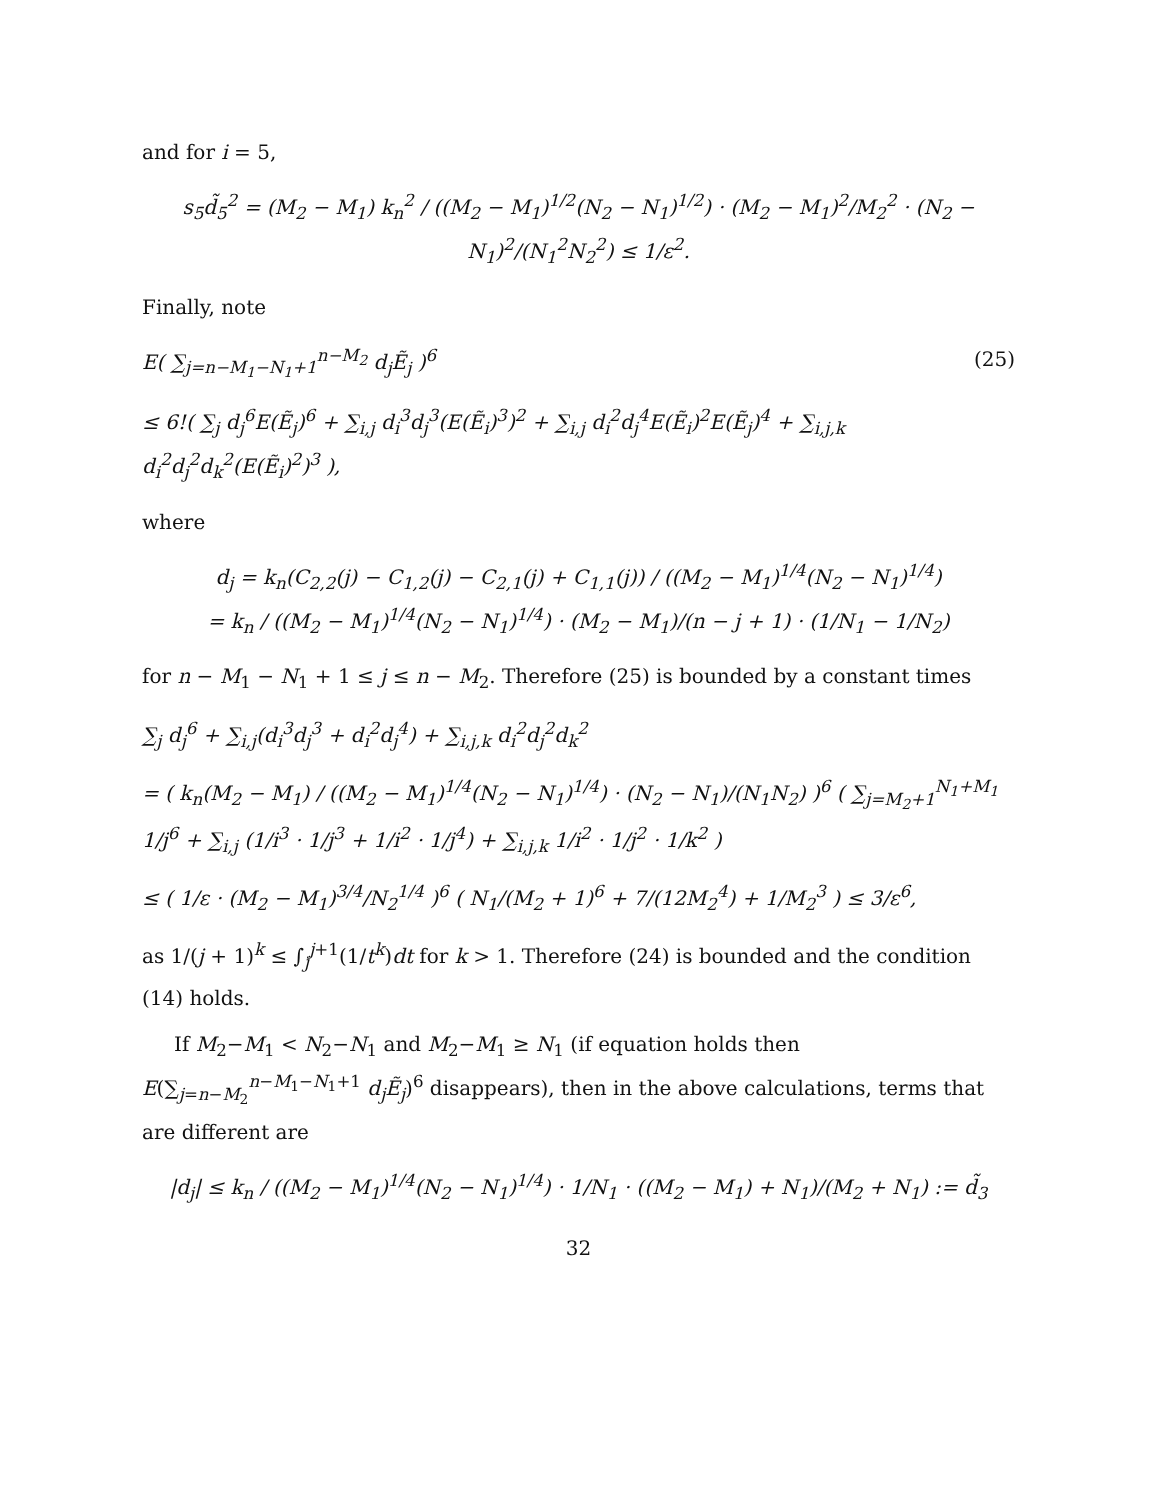and for i = 5,
s<sub>5</sub>d̃<sub>5</sub><sup>2</sup> = (M<sub>2</sub> − M<sub>1</sub>) k<sub>n</sub><sup>2</sup> / ((M<sub>2</sub> − M<sub>1</sub>)<sup>1/2</sup>(N<sub>2</sub> − N<sub>1</sub>)<sup>1/2</sup>) · (M<sub>2</sub> − M<sub>1</sub>)<sup>2</sup>/M<sub>2</sub><sup>2</sup> · (N<sub>2</sub> − N<sub>1</sub>)<sup>2</sup>/(N<sub>1</sub><sup>2</sup>N<sub>2</sub><sup>2</sup>) ≤ 1/ε<sup>2</sup>.
Finally, note
E( ∑<sub>j=n−M<sub>1</sub>−N<sub>1</sub>+1</sub><sup>n−M<sub>2</sub></sup> d<sub>j</sub>Ẽ<sub>j</sub> )<sup>6</sup> (25)
≤ 6!( ∑<sub>j</sub> d<sub>j</sub><sup>6</sup>E(Ẽ<sub>j</sub>)<sup>6</sup> + ∑<sub>i,j</sub> d<sub>i</sub><sup>3</sup>d<sub>j</sub><sup>3</sup>(E(Ẽ<sub>i</sub>)<sup>3</sup>)<sup>2</sup> + ∑<sub>i,j</sub> d<sub>i</sub><sup>2</sup>d<sub>j</sub><sup>4</sup>E(Ẽ<sub>i</sub>)<sup>2</sup>E(Ẽ<sub>j</sub>)<sup>4</sup> + ∑<sub>i,j,k</sub> d<sub>i</sub><sup>2</sup>d<sub>j</sub><sup>2</sup>d<sub>k</sub><sup>2</sup>(E(Ẽ<sub>i</sub>)<sup>2</sup>)<sup>3</sup> ),
where
d<sub>j</sub> = k<sub>n</sub>(C<sub>2,2</sub>(j) − C<sub>1,2</sub>(j) − C<sub>2,1</sub>(j) + C<sub>1,1</sub>(j)) / ((M<sub>2</sub> − M<sub>1</sub>)<sup>1/4</sup>(N<sub>2</sub> − N<sub>1</sub>)<sup>1/4</sup>)
= k<sub>n</sub> / ((M<sub>2</sub> − M<sub>1</sub>)<sup>1/4</sup>(N<sub>2</sub> − N<sub>1</sub>)<sup>1/4</sup>) · (M<sub>2</sub> − M<sub>1</sub>)/(n − j + 1) · (1/N<sub>1</sub> − 1/N<sub>2</sub>)
for n − M<sub>1</sub> − N<sub>1</sub> + 1 ≤ j ≤ n − M<sub>2</sub>. Therefore (25) is bounded by a constant times
∑<sub>j</sub> d<sub>j</sub><sup>6</sup> + ∑<sub>i,j</sub>(d<sub>i</sub><sup>3</sup>d<sub>j</sub><sup>3</sup> + d<sub>i</sub><sup>2</sup>d<sub>j</sub><sup>4</sup>) + ∑<sub>i,j,k</sub> d<sub>i</sub><sup>2</sup>d<sub>j</sub><sup>2</sup>d<sub>k</sub><sup>2</sup>
= ( k<sub>n</sub>(M<sub>2</sub> − M<sub>1</sub>) / ((M<sub>2</sub> − M<sub>1</sub>)<sup>1/4</sup>(N<sub>2</sub> − N<sub>1</sub>)<sup>1/4</sup>) · (N<sub>2</sub> − N<sub>1</sub>)/(N<sub>1</sub>N<sub>2</sub>) )<sup>6</sup> ( ∑<sub>j=M<sub>2</sub>+1</sub><sup>N<sub>1</sub>+M<sub>1</sub></sup> 1/j<sup>6</sup> + ∑<sub>i,j</sub> (1/i<sup>3</sup> · 1/j<sup>3</sup> + 1/i<sup>2</sup> · 1/j<sup>4</sup>) + ∑<sub>i,j,k</sub> 1/i<sup>2</sup> · 1/j<sup>2</sup> · 1/k<sup>2</sup> )
≤ ( 1/ε · (M<sub>2</sub> − M<sub>1</sub>)<sup>3/4</sup>/N<sub>2</sub><sup>1/4</sup> )<sup>6</sup> ( N<sub>1</sub>/(M<sub>2</sub> + 1)<sup>6</sup> + 7/(12M<sub>2</sub><sup>4</sup>) + 1/M<sub>2</sub><sup>3</sup> ) ≤ 3/ε<sup>6</sup>,
as 1/(j + 1)<sup>k</sup> ≤ ∫<sub>j</sub><sup>j+1</sup>(1/t<sup>k</sup>)dt for k > 1. Therefore (24) is bounded and the condition (14) holds.
If M<sub>2</sub>−M<sub>1</sub> < N<sub>2</sub>−N<sub>1</sub> and M<sub>2</sub>−M<sub>1</sub> ≥ N<sub>1</sub> (if equation holds then E(∑<sub>j=n−M<sub>2</sub></sub><sup>n−M<sub>1</sub>−N<sub>1</sub>+1</sup> d<sub>j</sub>Ẽ<sub>j</sub>)<sup>6</sup> disappears), then in the above calculations, terms that are different are
|d<sub>j</sub>| ≤ k<sub>n</sub> / ((M<sub>2</sub> − M<sub>1</sub>)<sup>1/4</sup>(N<sub>2</sub> − N<sub>1</sub>)<sup>1/4</sup>) · 1/N<sub>1</sub> · ((M<sub>2</sub> − M<sub>1</sub>) + N<sub>1</sub>)/(M<sub>2</sub> + N<sub>1</sub>) := d̃<sub>3</sub>
32